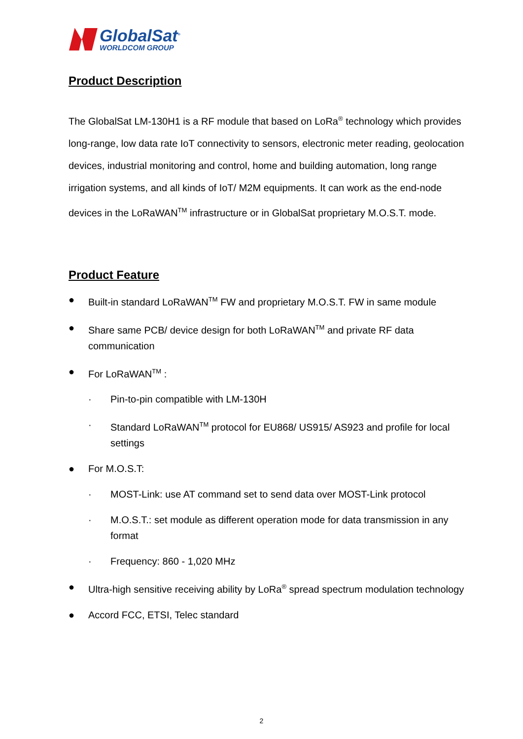GlobalSat<sup>®</sup>
WORLDCOM GROUP
Product Description
The GlobalSat LM-130H1 is a RF module that based on LoRa<sup>®</sup> technology which provides long-range, low data rate IoT connectivity to sensors, electronic meter reading, geolocation devices, industrial monitoring and control, home and building automation, long range irrigation systems, and all kinds of IoT/ M2M equipments. It can work as the end-node devices in the LoRaWAN<sup>TM</sup> infrastructure or in GlobalSat proprietary M.O.S.T. mode.
Product Feature
● Built-in standard LoRaWAN<sup>TM</sup> FW and proprietary M.O.S.T. FW in same module
● Share same PCB/ device design for both LoRaWAN<sup>TM</sup> and private RF data communication
● For LoRaWAN<sup>TM</sup> :
· Pin-to-pin compatible with LM-130H
· Standard LoRaWAN<sup>TM</sup> protocol for EU868/ US915/ AS923 and profile for local settings
● For M.O.S.T:
· MOST-Link: use AT command set to send data over MOST-Link protocol
· M.O.S.T.: set module as different operation mode for data transmission in any format
· Frequency: 860 - 1,020 MHz
● Ultra-high sensitive receiving ability by LoRa<sup>®</sup> spread spectrum modulation technology
● Accord FCC, ETSI, Telec standard
2